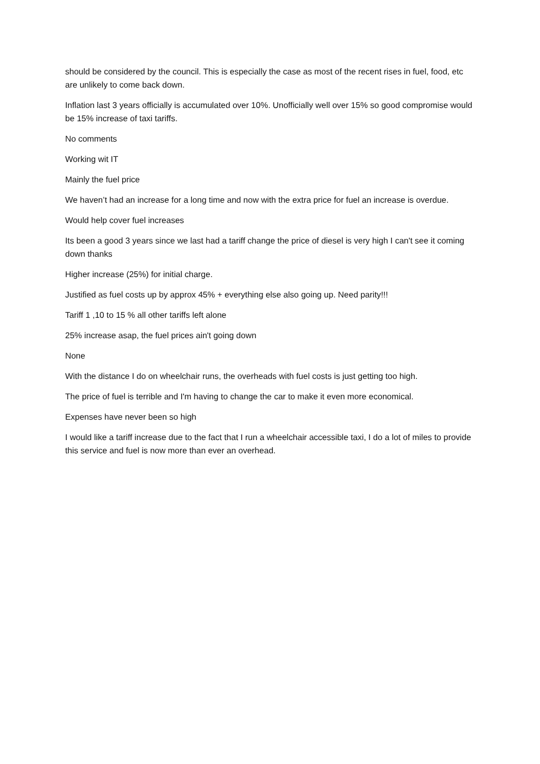should be considered by the council. This is especially the case as most of the recent rises in fuel, food, etc are unlikely to come back down.
Inflation last 3 years officially is accumulated over 10%. Unofficially well over 15% so good compromise would be 15% increase of taxi tariffs.
No comments
Working wit IT
Mainly the fuel price
We haven’t had an increase for a long time and now with the extra price for fuel an increase is overdue.
Would help cover fuel increases
Its been a good 3 years since we last had a tariff change the price of diesel is very high I can't see it coming down thanks
Higher increase (25%) for initial charge.
Justified as fuel costs up by approx 45% + everything else also going up. Need parity!!!
Tariff 1 ,10 to 15 % all other tariffs left alone
25% increase asap, the fuel prices ain't going down
None
With the distance I do on wheelchair runs, the overheads with fuel costs is just getting too high.
The price of fuel is terrible and I'm having to change the car to make it even more economical.
Expenses have never been so high
I would like a tariff increase due to the fact that I run a wheelchair accessible taxi, I do a lot of miles to provide this service and fuel is now more than ever an overhead.